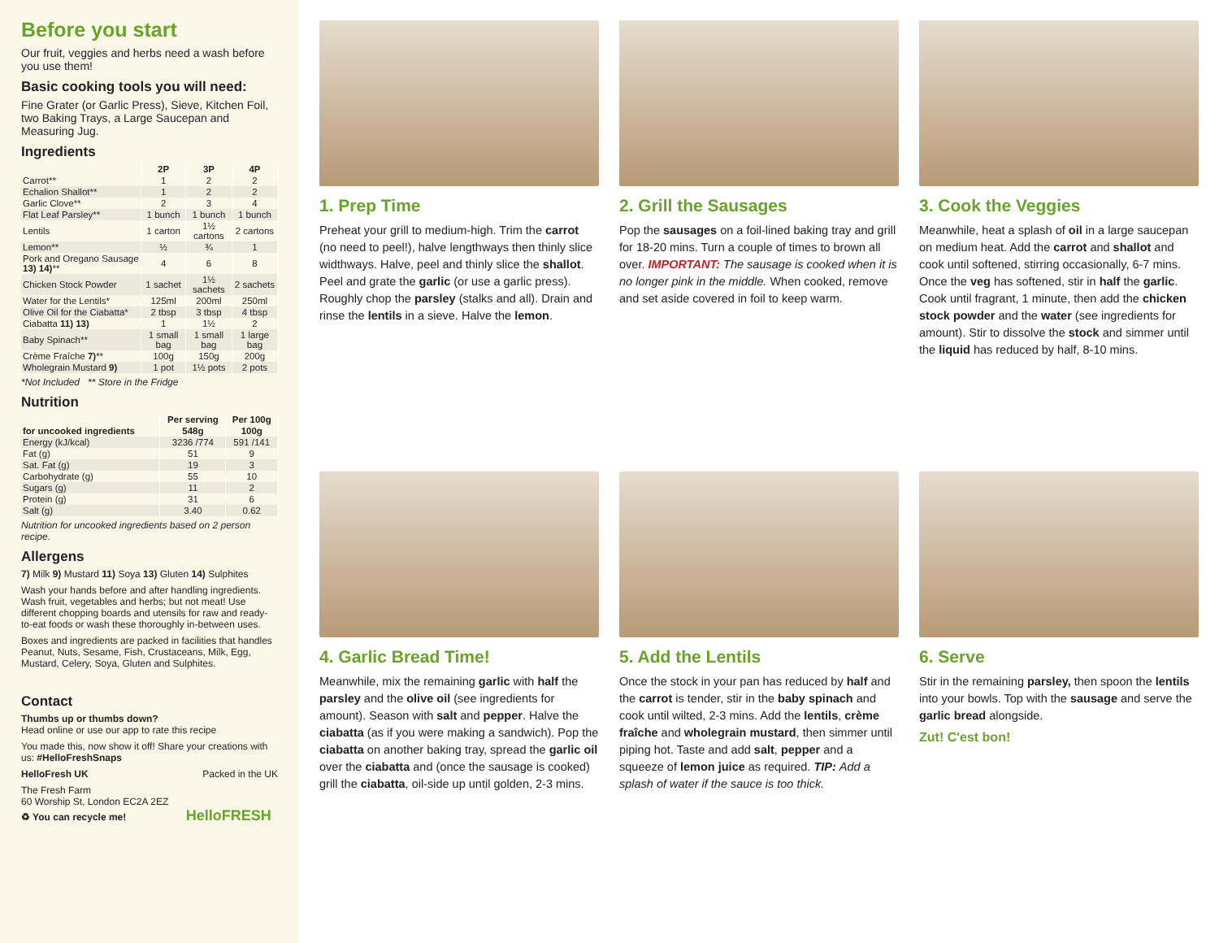Before you start
Our fruit, veggies and herbs need a wash before you use them!
Basic cooking tools you will need:
Fine Grater (or Garlic Press), Sieve, Kitchen Foil, two Baking Trays, a Large Saucepan and Measuring Jug.
Ingredients
| | 2P | 3P | 4P |
| --- | --- | --- | --- |
| Carrot** | 1 | 2 | 2 |
| Echalion Shallot** | 1 | 2 | 2 |
| Garlic Clove** | 2 | 3 | 4 |
| Flat Leaf Parsley** | 1 bunch | 1 bunch | 1 bunch |
| Lentils | 1 carton | 1½ cartons | 2 cartons |
| Lemon** | ½ | ¾ | 1 |
| Pork and Oregano Sausage 13) 14) ** | 4 | 6 | 8 |
| Chicken Stock Powder | 1 sachet | 1½ sachets | 2 sachets |
| Water for the Lentils* | 125ml | 200ml | 250ml |
| Olive Oil for the Ciabatta* | 2 tbsp | 3 tbsp | 4 tbsp |
| Ciabatta 11) 13) | 1 | 1½ | 2 |
| Baby Spinach** | 1 small bag | 1 small bag | 1 large bag |
| Crème Fraîche 7) ** | 100g | 150g | 200g |
| Wholegrain Mustard 9) | 1 pot | 1½ pots | 2 pots |
*Not Included ** Store in the Fridge
Nutrition
| | Per serving | Per 100g |
| --- | --- | --- |
| for uncooked ingredients | 548g | 100g |
| Energy (kJ/kcal) | 3236 /774 | 591 /141 |
| Fat (g) | 51 | 9 |
| Sat. Fat (g) | 19 | 3 |
| Carbohydrate (g) | 55 | 10 |
| Sugars (g) | 11 | 2 |
| Protein (g) | 31 | 6 |
| Salt (g) | 3.40 | 0.62 |
Nutrition for uncooked ingredients based on 2 person recipe.
Allergens
7) Milk 9) Mustard 11) Soya 13) Gluten 14) Sulphites
Wash your hands before and after handling ingredients. Wash fruit, vegetables and herbs; but not meat! Use different chopping boards and utensils for raw and ready-to-eat foods or wash these thoroughly in-between uses.
Boxes and ingredients are packed in facilities that handles Peanut, Nuts, Sesame, Fish, Crustaceans, Milk, Egg, Mustard, Celery, Soya, Gluten and Sulphites.
Contact
Thumbs up or thumbs down?
Head online or use our app to rate this recipe
You made this, now show it off! Share your creations with us: #HelloFreshSnaps
HelloFresh UK Packed in the UK
The Fresh Farm
60 Worship St, London EC2A 2EZ
♻ You can recycle me! HelloFRESH
1. Prep Time
Preheat your grill to medium-high. Trim the carrot (no need to peel!), halve lengthways then thinly slice widthways. Halve, peel and thinly slice the shallot. Peel and grate the garlic (or use a garlic press). Roughly chop the parsley (stalks and all). Drain and rinse the lentils in a sieve. Halve the lemon.
2. Grill the Sausages
Pop the sausages on a foil-lined baking tray and grill for 18-20 mins. Turn a couple of times to brown all over. IMPORTANT: The sausage is cooked when it is no longer pink in the middle. When cooked, remove and set aside covered in foil to keep warm.
3. Cook the Veggies
Meanwhile, heat a splash of oil in a large saucepan on medium heat. Add the carrot and shallot and cook until softened, stirring occasionally, 6-7 mins. Once the veg has softened, stir in half the garlic. Cook until fragrant, 1 minute, then add the chicken stock powder and the water (see ingredients for amount). Stir to dissolve the stock and simmer until the liquid has reduced by half, 8-10 mins.
4. Garlic Bread Time!
Meanwhile, mix the remaining garlic with half the parsley and the olive oil (see ingredients for amount). Season with salt and pepper. Halve the ciabatta (as if you were making a sandwich). Pop the ciabatta on another baking tray, spread the garlic oil over the ciabatta and (once the sausage is cooked) grill the ciabatta, oil-side up until golden, 2-3 mins.
5. Add the Lentils
Once the stock in your pan has reduced by half and the carrot is tender, stir in the baby spinach and cook until wilted, 2-3 mins. Add the lentils, crème fraîche and wholegrain mustard, then simmer until piping hot. Taste and add salt, pepper and a squeeze of lemon juice as required. TIP: Add a splash of water if the sauce is too thick.
6. Serve
Stir in the remaining parsley, then spoon the lentils into your bowls. Top with the sausage and serve the garlic bread alongside.
Zut! C'est bon!